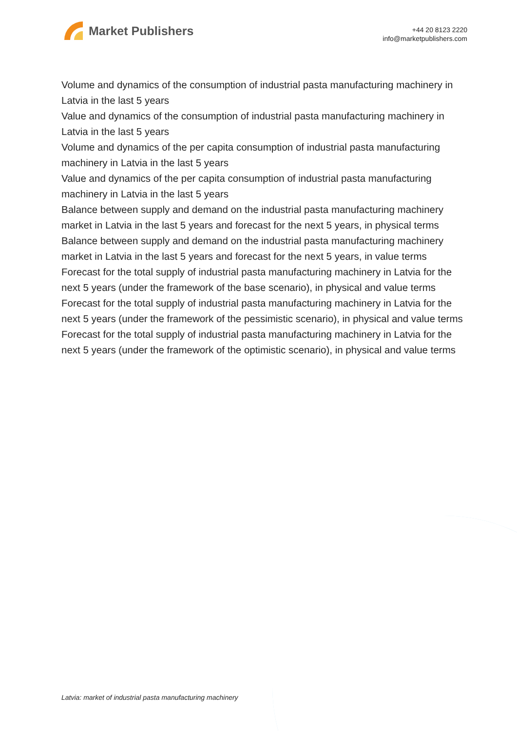Market Publishers
+44 20 8123 2220
info@marketpublishers.com
Volume and dynamics of the consumption of industrial pasta manufacturing machinery in Latvia in the last 5 years
Value and dynamics of the consumption of industrial pasta manufacturing machinery in Latvia in the last 5 years
Volume and dynamics of the per capita consumption of industrial pasta manufacturing machinery in Latvia in the last 5 years
Value and dynamics of the per capita consumption of industrial pasta manufacturing machinery in Latvia in the last 5 years
Balance between supply and demand on the industrial pasta manufacturing machinery market in Latvia in the last 5 years and forecast for the next 5 years, in physical terms
Balance between supply and demand on the industrial pasta manufacturing machinery market in Latvia in the last 5 years and forecast for the next 5 years, in value terms
Forecast for the total supply of industrial pasta manufacturing machinery in Latvia for the next 5 years (under the framework of the base scenario), in physical and value terms
Forecast for the total supply of industrial pasta manufacturing machinery in Latvia for the next 5 years (under the framework of the pessimistic scenario), in physical and value terms
Forecast for the total supply of industrial pasta manufacturing machinery in Latvia for the next 5 years (under the framework of the optimistic scenario), in physical and value terms
Latvia: market of industrial pasta manufacturing machinery